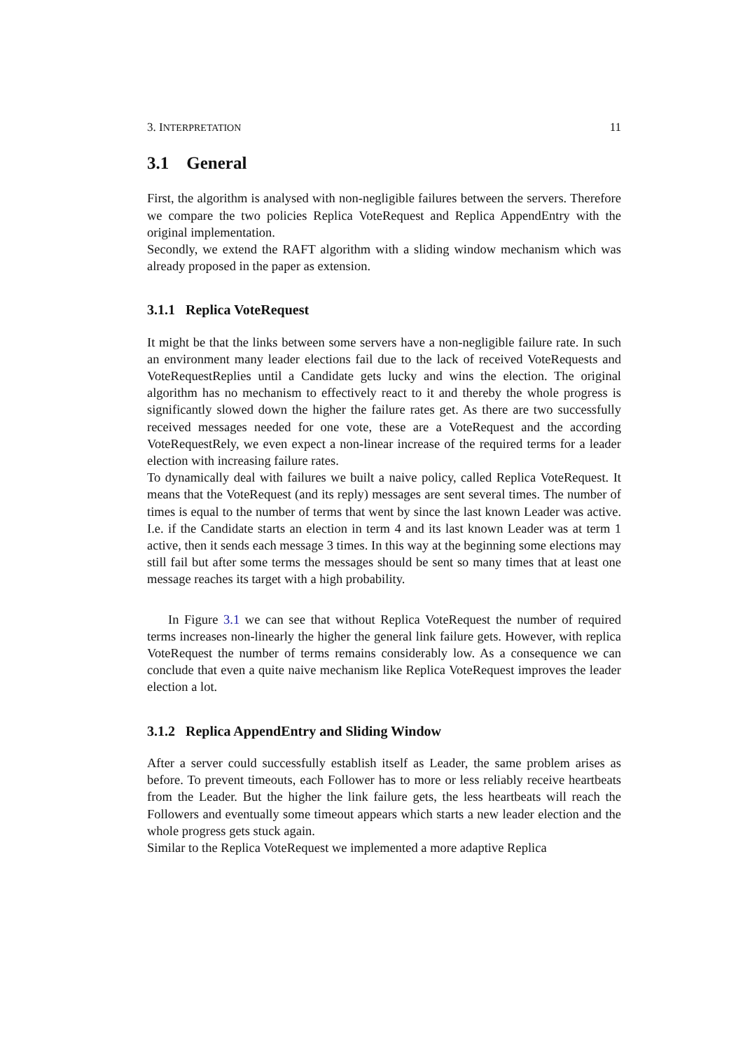3. INTERPRETATION 11
3.1 General
First, the algorithm is analysed with non-negligible failures between the servers. Therefore we compare the two policies Replica VoteRequest and Replica AppendEntry with the original implementation.
Secondly, we extend the RAFT algorithm with a sliding window mechanism which was already proposed in the paper as extension.
3.1.1 Replica VoteRequest
It might be that the links between some servers have a non-negligible failure rate. In such an environment many leader elections fail due to the lack of received VoteRequests and VoteRequestReplies until a Candidate gets lucky and wins the election. The original algorithm has no mechanism to effectively react to it and thereby the whole progress is significantly slowed down the higher the failure rates get. As there are two successfully received messages needed for one vote, these are a VoteRequest and the according VoteRequestRely, we even expect a non-linear increase of the required terms for a leader election with increasing failure rates.
To dynamically deal with failures we built a naive policy, called Replica VoteRequest. It means that the VoteRequest (and its reply) messages are sent several times. The number of times is equal to the number of terms that went by since the last known Leader was active. I.e. if the Candidate starts an election in term 4 and its last known Leader was at term 1 active, then it sends each message 3 times. In this way at the beginning some elections may still fail but after some terms the messages should be sent so many times that at least one message reaches its target with a high probability.
In Figure 3.1 we can see that without Replica VoteRequest the number of required terms increases non-linearly the higher the general link failure gets. However, with replica VoteRequest the number of terms remains considerably low. As a consequence we can conclude that even a quite naive mechanism like Replica VoteRequest improves the leader election a lot.
3.1.2 Replica AppendEntry and Sliding Window
After a server could successfully establish itself as Leader, the same problem arises as before. To prevent timeouts, each Follower has to more or less reliably receive heartbeats from the Leader. But the higher the link failure gets, the less heartbeats will reach the Followers and eventually some timeout appears which starts a new leader election and the whole progress gets stuck again.
Similar to the Replica VoteRequest we implemented a more adaptive Replica